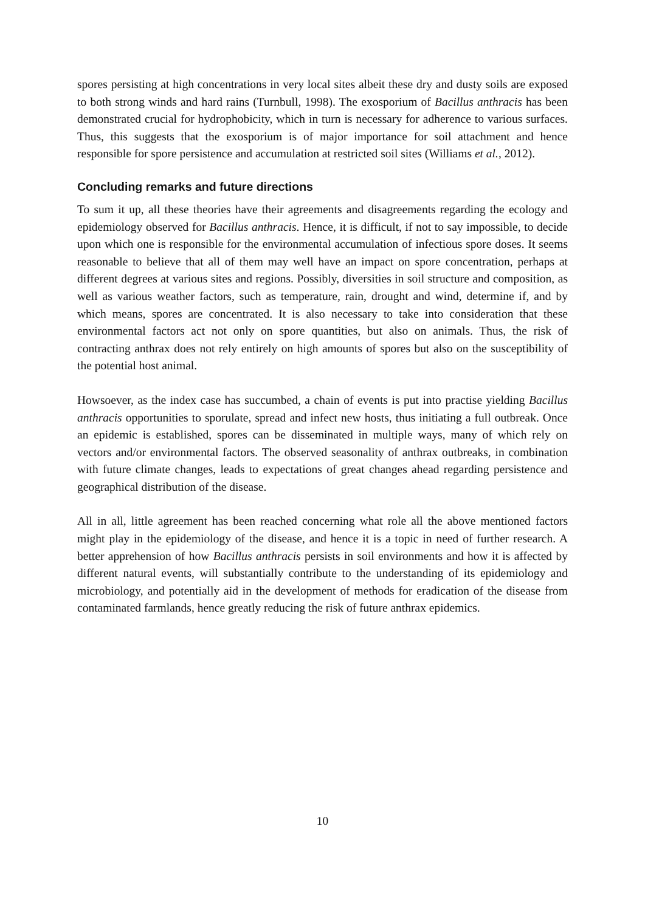spores persisting at high concentrations in very local sites albeit these dry and dusty soils are exposed to both strong winds and hard rains (Turnbull, 1998). The exosporium of Bacillus anthracis has been demonstrated crucial for hydrophobicity, which in turn is necessary for adherence to various surfaces. Thus, this suggests that the exosporium is of major importance for soil attachment and hence responsible for spore persistence and accumulation at restricted soil sites (Williams et al., 2012).
Concluding remarks and future directions
To sum it up, all these theories have their agreements and disagreements regarding the ecology and epidemiology observed for Bacillus anthracis. Hence, it is difficult, if not to say impossible, to decide upon which one is responsible for the environmental accumulation of infectious spore doses. It seems reasonable to believe that all of them may well have an impact on spore concentration, perhaps at different degrees at various sites and regions. Possibly, diversities in soil structure and composition, as well as various weather factors, such as temperature, rain, drought and wind, determine if, and by which means, spores are concentrated. It is also necessary to take into consideration that these environmental factors act not only on spore quantities, but also on animals. Thus, the risk of contracting anthrax does not rely entirely on high amounts of spores but also on the susceptibility of the potential host animal.
Howsoever, as the index case has succumbed, a chain of events is put into practise yielding Bacillus anthracis opportunities to sporulate, spread and infect new hosts, thus initiating a full outbreak. Once an epidemic is established, spores can be disseminated in multiple ways, many of which rely on vectors and/or environmental factors. The observed seasonality of anthrax outbreaks, in combination with future climate changes, leads to expectations of great changes ahead regarding persistence and geographical distribution of the disease.
All in all, little agreement has been reached concerning what role all the above mentioned factors might play in the epidemiology of the disease, and hence it is a topic in need of further research. A better apprehension of how Bacillus anthracis persists in soil environments and how it is affected by different natural events, will substantially contribute to the understanding of its epidemiology and microbiology, and potentially aid in the development of methods for eradication of the disease from contaminated farmlands, hence greatly reducing the risk of future anthrax epidemics.
10